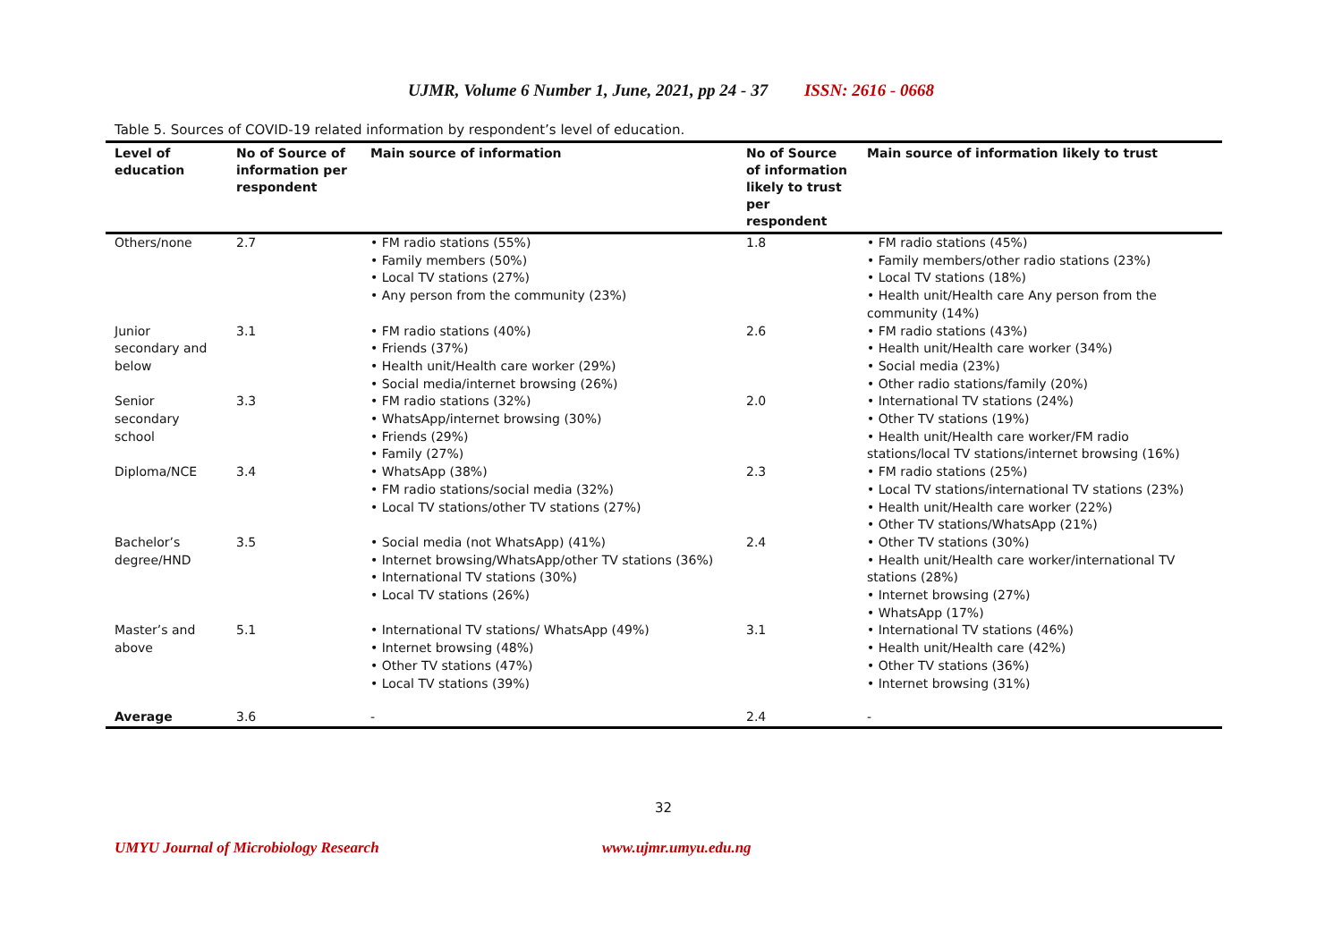UJMR, Volume 6 Number 1, June, 2021, pp 24 - 37 ISSN: 2616 - 0668
Table 5. Sources of COVID-19 related information by respondent’s level of education.
| Level of education | No of Source of information per respondent | Main source of information | No of Source of information likely to trust per respondent | Main source of information likely to trust |
| --- | --- | --- | --- | --- |
| Others/none | 2.7 | • FM radio stations (55%) • Family members (50%) • Local TV stations (27%) • Any person from the community (23%) | 1.8 | • FM radio stations (45%) • Family members/other radio stations (23%) • Local TV stations (18%) • Health unit/Health care Any person from the community (14%) |
| Junior secondary and below | 3.1 | • FM radio stations (40%) • Friends (37%) • Health unit/Health care worker (29%) • Social media/internet browsing (26%) | 2.6 | • FM radio stations (43%) • Health unit/Health care worker (34%) • Social media (23%) • Other radio stations/family (20%) |
| Senior secondary school | 3.3 | • FM radio stations (32%) • WhatsApp/internet browsing (30%) • Friends (29%) • Family (27%) | 2.0 | • International TV stations (24%) • Other TV stations (19%) • Health unit/Health care worker/FM radio stations/local TV stations/internet browsing (16%) |
| Diploma/NCE | 3.4 | • WhatsApp (38%) • FM radio stations/social media (32%) • Local TV stations/other TV stations (27%) | 2.3 | • FM radio stations (25%) • Local TV stations/international TV stations (23%) • Health unit/Health care worker (22%) • Other TV stations/WhatsApp (21%) |
| Bachelor’s degree/HND | 3.5 | • Social media (not WhatsApp) (41%) • Internet browsing/WhatsApp/other TV stations (36%) • International TV stations (30%) • Local TV stations (26%) | 2.4 | • Other TV stations (30%) • Health unit/Health care worker/international TV stations (28%) • Internet browsing (27%) • WhatsApp (17%) |
| Master’s and above | 5.1 | • International TV stations/ WhatsApp (49%) • Internet browsing (48%) • Other TV stations (47%) • Local TV stations (39%) | 3.1 | • International TV stations (46%) • Health unit/Health care (42%) • Other TV stations (36%) • Internet browsing (31%) |
| Average | 3.6 | - | 2.4 | - |
32
UMYU Journal of Microbiology Research
www.ujmr.umyu.edu.ng